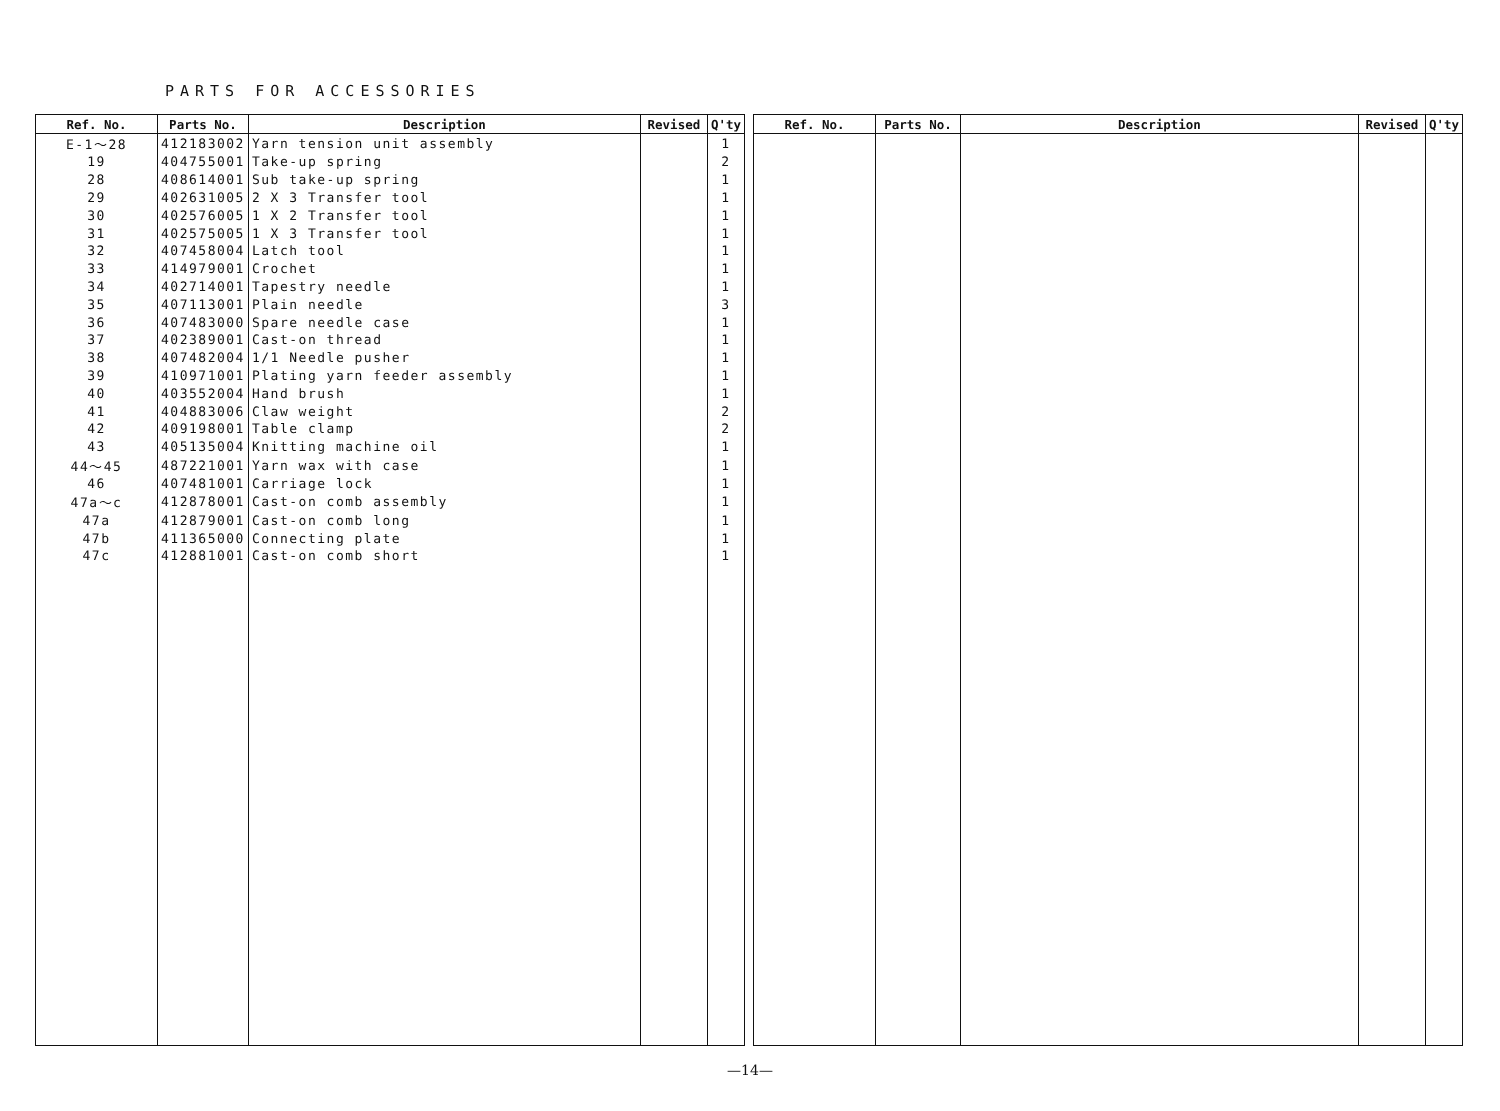PARTS FOR ACCESSORIES
| Ref. No. | Parts No. | Description | Revised | Q'ty |
| --- | --- | --- | --- | --- |
| E-1～28 | 412183002 | Yarn tension unit assembly | | 1 |
| 19 | 404755001 | Take-up spring | | 2 |
| 28 | 408614001 | Sub take-up spring | | 1 |
| 29 | 402631005 | 2 X 3 Transfer tool | | 1 |
| 30 | 402576005 | 1 X 2 Transfer tool | | 1 |
| 31 | 402575005 | 1 X 3 Transfer tool | | 1 |
| 32 | 407458004 | Latch tool | | 1 |
| 33 | 414979001 | Crochet | | 1 |
| 34 | 402714001 | Tapestry needle | | 1 |
| 35 | 407113001 | Plain needle | | 3 |
| 36 | 407483000 | Spare needle case | | 1 |
| 37 | 402389001 | Cast-on thread | | 1 |
| 38 | 407482004 | 1/1 Needle pusher | | 1 |
| 39 | 410971001 | Plating yarn feeder assembly | | 1 |
| 40 | 403552004 | Hand brush | | 1 |
| 41 | 404883006 | Claw weight | | 2 |
| 42 | 409198001 | Table clamp | | 2 |
| 43 | 405135004 | Knitting machine oil | | 1 |
| 44～45 | 487221001 | Yarn wax with case | | 1 |
| 46 | 407481001 | Carriage lock | | 1 |
| 47a～c | 412878001 | Cast-on comb assembly | | 1 |
| 47a | 412879001 | Cast-on comb long | | 1 |
| 47b | 411365000 | Connecting plate | | 1 |
| 47c | 412881001 | Cast-on comb short | | 1 |
| Ref. No. | Parts No. | Description | Revised | Q'ty |
| --- | --- | --- | --- | --- |
—14—